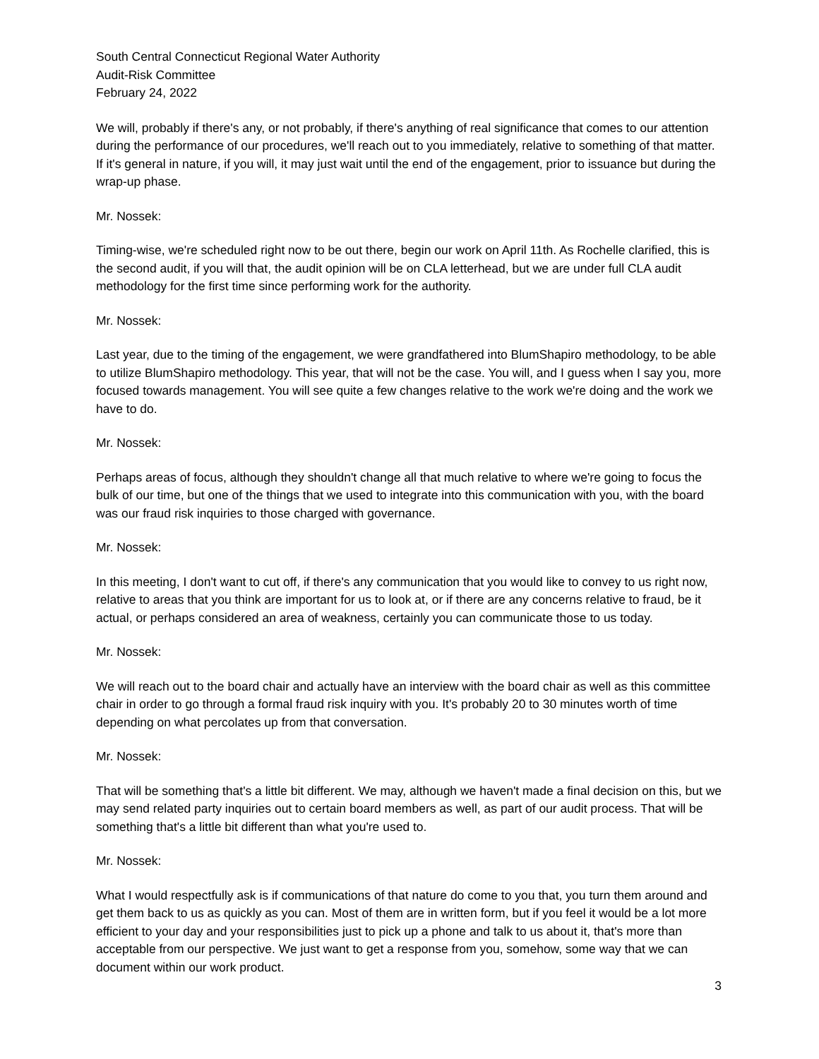South Central Connecticut Regional Water Authority
Audit-Risk Committee
February 24, 2022
We will, probably if there's any, or not probably, if there's anything of real significance that comes to our attention during the performance of our procedures, we'll reach out to you immediately, relative to something of that matter. If it's general in nature, if you will, it may just wait until the end of the engagement, prior to issuance but during the wrap-up phase.
Mr. Nossek:
Timing-wise, we're scheduled right now to be out there, begin our work on April 11th. As Rochelle clarified, this is the second audit, if you will that, the audit opinion will be on CLA letterhead, but we are under full CLA audit methodology for the first time since performing work for the authority.
Mr. Nossek:
Last year, due to the timing of the engagement, we were grandfathered into BlumShapiro methodology, to be able to utilize BlumShapiro methodology. This year, that will not be the case. You will, and I guess when I say you, more focused towards management. You will see quite a few changes relative to the work we're doing and the work we have to do.
Mr. Nossek:
Perhaps areas of focus, although they shouldn't change all that much relative to where we're going to focus the bulk of our time, but one of the things that we used to integrate into this communication with you, with the board was our fraud risk inquiries to those charged with governance.
Mr. Nossek:
In this meeting, I don't want to cut off, if there's any communication that you would like to convey to us right now, relative to areas that you think are important for us to look at, or if there are any concerns relative to fraud, be it actual, or perhaps considered an area of weakness, certainly you can communicate those to us today.
Mr. Nossek:
We will reach out to the board chair and actually have an interview with the board chair as well as this committee chair in order to go through a formal fraud risk inquiry with you. It's probably 20 to 30 minutes worth of time depending on what percolates up from that conversation.
Mr. Nossek:
That will be something that's a little bit different. We may, although we haven't made a final decision on this, but we may send related party inquiries out to certain board members as well, as part of our audit process. That will be something that's a little bit different than what you're used to.
Mr. Nossek:
What I would respectfully ask is if communications of that nature do come to you that, you turn them around and get them back to us as quickly as you can. Most of them are in written form, but if you feel it would be a lot more efficient to your day and your responsibilities just to pick up a phone and talk to us about it, that's more than acceptable from our perspective. We just want to get a response from you, somehow, some way that we can document within our work product.
3